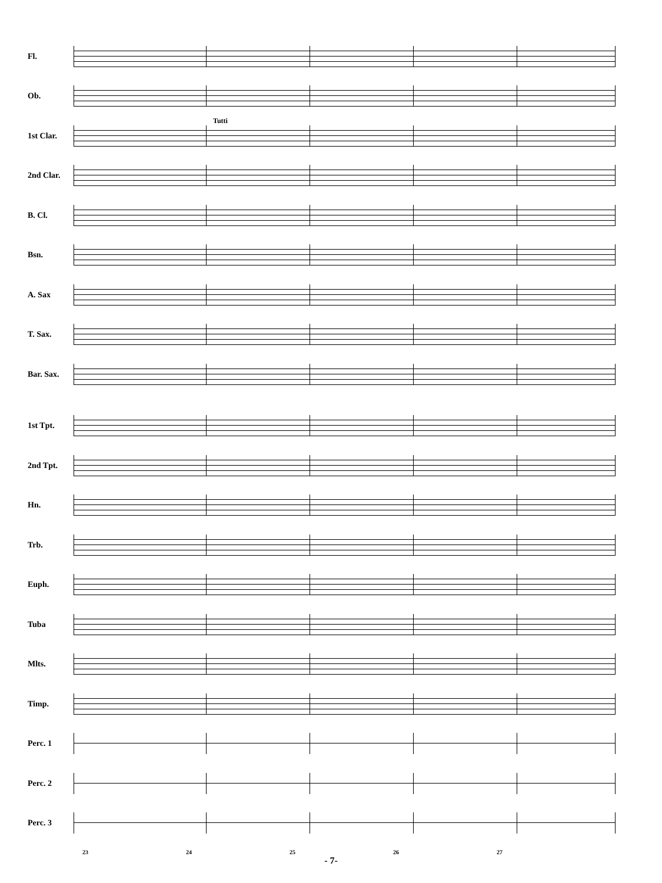Tutti
Fl.
Ob.
1st Clar.
2nd Clar.
B. Cl.
Bsn.
A. Sax
T. Sax.
Bar. Sax.
1st Tpt.
2nd Tpt.
Hn.
Trb.
Euph.
Tuba
Mlts.
Timp.
Perc. 1
Perc. 2
Perc. 3
23 24 25 26 27
- 7-